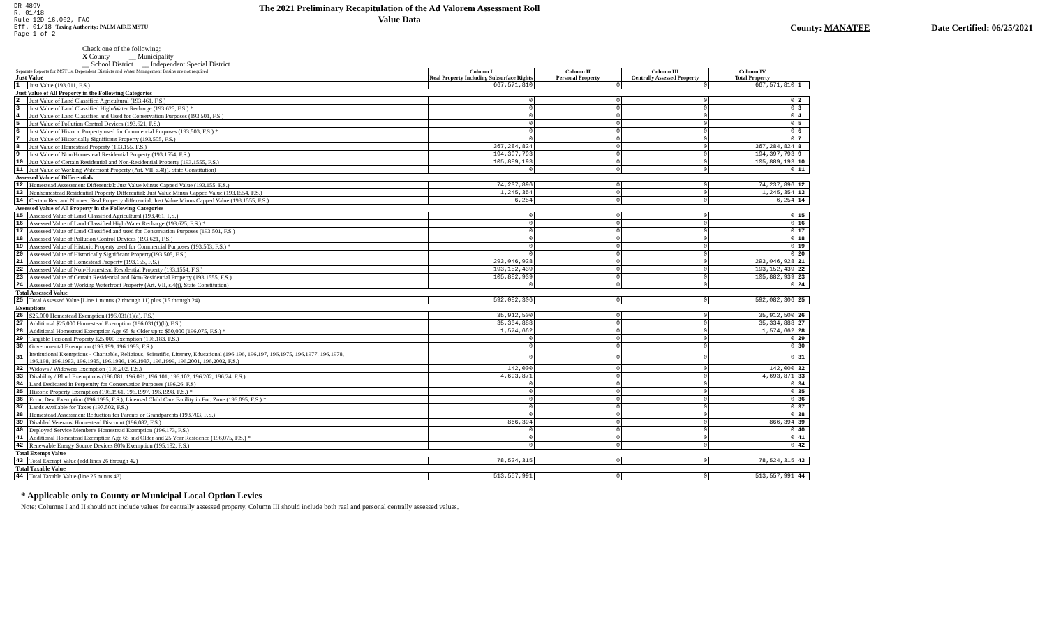DR-489V
R. 01/18
Rule 12D-16.002, FAC
Eff. 01/18 Taxing Authority: PALM AIRE MSTU
Page 1 of 2
The 2021 Preliminary Recapitulation of the Ad Valorem Assessment Roll
Value Data
County: MANATEE Date Certified: 06/25/2021
Check one of the following:
X County __ Municipality
__ School District __ Independent Special District
| Separate Reports for MSTUs, Dependent Districts and Water Management Basins are not required Just Value | | Column I Real Property Including Subsurface Rights | Column II Personal Property | Column III Centrally Assessed Property | Column IV Total Property | |
| 1 | Just Value (193.011, F.S.) | 667,571,810 | 0 | 0 | 667,571,810 | 1 |
| Just Value of All Property in the Following Categories | | | | | | |
| 2 | Just Value of Land Classified Agricultural (193.461, F.S.) | 0 | 0 | 0 | 0 | 2 |
| 3 | Just Value of Land Classified High-Water Recharge (193.625, F.S.) * | 0 | 0 | 0 | 0 | 3 |
| 4 | Just Value of Land Classified and Used for Conservation Purposes (193.501, F.S.) | 0 | 0 | 0 | 0 | 4 |
| 5 | Just Value of Pollution Control Devices (193.621, F.S.) | 0 | 0 | 0 | 0 | 5 |
| 6 | Just Value of Historic Property used for Commercial Purposes (193.503, F.S.) * | 0 | 0 | 0 | 0 | 6 |
| 7 | Just Value of Historically Significant Property (193.505, F.S.) | 0 | 0 | 0 | 0 | 7 |
| 8 | Just Value of Homestead Property (193.155, F.S.) | 367,284,824 | 0 | 0 | 367,284,824 | 8 |
| 9 | Just Value of Non-Homestead Residential Property (193.1554, F.S.) | 194,397,793 | 0 | 0 | 194,397,793 | 9 |
| 10 | Just Value of Certain Residential and Non-Residential Property (193.1555, F.S.) | 105,889,193 | 0 | 0 | 105,889,193 | 10 |
| 11 | Just Value of Working Waterfront Property (Art. VII, s.4(j), State Constitution) | 0 | 0 | 0 | 0 | 11 |
| Assessed Value of Differentials | | | | | | |
| 12 | Homestead Assessment Differential: Just Value Minus Capped Value (193.155, F.S.) | 74,237,896 | 0 | 0 | 74,237,896 | 12 |
| 13 | Nonhomestead Residential Property Differential: Just Value Minus Capped Value (193.1554, F.S.) | 1,245,354 | 0 | 0 | 1,245,354 | 13 |
| 14 | Certain Res. and Nonres. Real Property differential: Just Value Minus Capped Value (193.1555, F.S.) | 6,254 | 0 | 0 | 6,254 | 14 |
| Assessed Value of All Property in the Following Categories | | | | | | |
| 15 | Assessed Value of Land Classified Agricultural (193.461, F.S.) | 0 | 0 | 0 | 0 | 15 |
| 16 | Assessed Value of Land Classified High-Water Recharge (193.625, F.S.) * | 0 | 0 | 0 | 0 | 16 |
| 17 | Assessed Value of Land Classified and used for Conservation Purposes (193.501, F.S.) | 0 | 0 | 0 | 0 | 17 |
| 18 | Assessed Value of Pollution Control Devices (193.621, F.S.) | 0 | 0 | 0 | 0 | 18 |
| 19 | Assessed Value of Historic Property used for Commercial Purposes (193.503, F.S.) * | 0 | 0 | 0 | 0 | 19 |
| 20 | Assessed Value of Historically Significant Property(193.505, F.S.) | 0 | 0 | 0 | 0 | 20 |
| 21 | Assessed Value of Homestead Property (193.155, F.S.) | 293,046,928 | 0 | 0 | 293,046,928 | 21 |
| 22 | Assessed Value of Non-Homestead Residential Property (193.1554, F.S.) | 193,152,439 | 0 | 0 | 193,152,439 | 22 |
| 23 | Assessed Value of Certain Residential and Non-Residential Property (193.1555, F.S.) | 105,882,939 | 0 | 0 | 105,882,939 | 23 |
| 24 | Assessed Value of Working Waterfront Property (Art. VII, s.4(j), State Constitution) | 0 | 0 | 0 | 0 | 24 |
| Total Assessed Value | | | | | | |
| 25 | Total Assessed Value [Line 1 minus (2 through 11) plus (15 through 24) | 592,082,306 | 0 | 0 | 592,082,306 | 25 |
| Exemptions | | | | | | |
| 26 | $25,000 Homestead Exemption (196.031(1)(a), F.S.) | 35,912,500 | 0 | 0 | 35,912,500 | 26 |
| 27 | Additional $25,000 Homestead Exemption (196.031(1)(b), F.S.) | 35,334,888 | 0 | 0 | 35,334,888 | 27 |
| 28 | Additional Homestead Exemption Age 65 & Older up to $50,000 (196.075, F.S.) * | 1,574,662 | 0 | 0 | 1,574,662 | 28 |
| 29 | Tangible Personal Property $25,000 Exemption (196.183, F.S.) | 0 | 0 | 0 | 0 | 29 |
| 30 | Governmental Exemption (196.199, 196.1993, F.S.) | 0 | 0 | 0 | 0 | 30 |
| 31 | Institutional Exemptions - Charitable, Religious, Scientific, Literary, Educational (196.196, 196.197, 196.1975, 196.1977, 196.1978, 196.198, 196.1983, 196.1985, 196.1986, 196.1987, 196.1999, 196.2001, 196.2002, F.S.) | 0 | 0 | 0 | 0 | 31 |
| 32 | Widows / Widowers Exemption (196.202, F.S.) | 142,000 | 0 | 0 | 142,000 | 32 |
| 33 | Disability / Blind Exemptions (196.081, 196.091, 196.101, 196.102, 196.202, 196.24, F.S.) | 4,693,871 | 0 | 0 | 4,693,871 | 33 |
| 34 | Land Dedicated in Perpetuity for Conservation Purposes (196.26, F.S) | 0 | 0 | 0 | 0 | 34 |
| 35 | Historic Property Exemption (196.1961, 196.1997, 196.1998, F.S.) * | 0 | 0 | 0 | 0 | 35 |
| 36 | Econ. Dev. Exemption (196.1995, F.S.), Licensed Child Care Facility in Ent. Zone (196.095, F.S.) * | 0 | 0 | 0 | 0 | 36 |
| 37 | Lands Available for Taxes (197.502, F.S.) | 0 | 0 | 0 | 0 | 37 |
| 38 | Homestead Assessment Reduction for Parents or Grandparents (193.703, F.S.) | 0 | 0 | 0 | 0 | 38 |
| 39 | Disabled Veterans' Homestead Discount (196.082, F.S.) | 866,394 | 0 | 0 | 866,394 | 39 |
| 40 | Deployed Service Member's Homestead Exemption (196.173, F.S.) | 0 | 0 | 0 | 0 | 40 |
| 41 | Additional Homestead Exemption Age 65 and Older and 25 Year Residence (196.075, F.S.) * | 0 | 0 | 0 | 0 | 41 |
| 42 | Renewable Energy Source Devices 80% Exemption (195.182, F.S.) | 0 | 0 | 0 | 0 | 42 |
| Total Exempt Value | | | | | | |
| 43 | Total Exempt Value (add lines 26 through 42) | 78,524,315 | 0 | 0 | 78,524,315 | 43 |
| Total Taxable Value | | | | | | |
| 44 | Total Taxable Value (line 25 minus 43) | 513,557,991 | 0 | 0 | 513,557,991 | 44 |
* Applicable only to County or Municipal Local Option Levies
Note: Columns I and II should not include values for centrally assessed property. Column III should include both real and personal centrally assessed values.